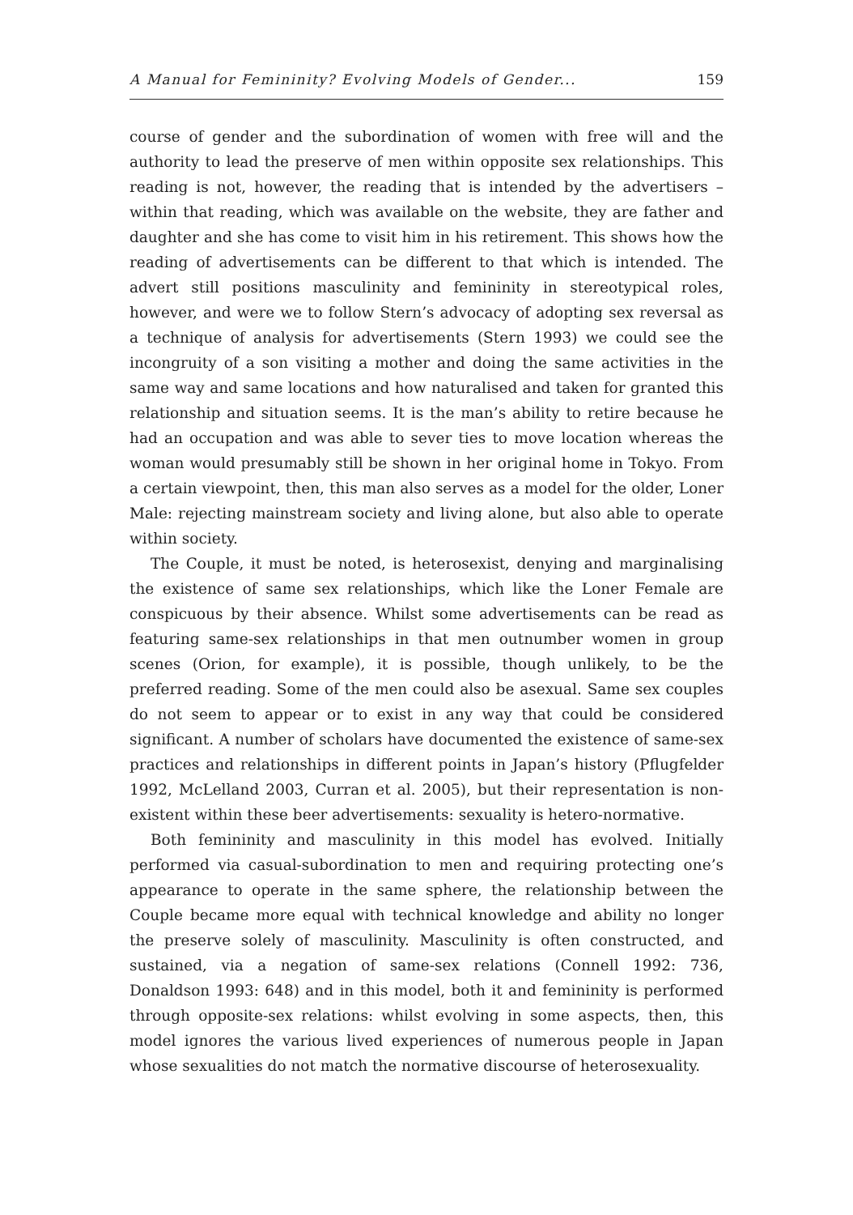A Manual for Femininity? Evolving Models of Gender... 159
course of gender and the subordination of women with free will and the authority to lead the preserve of men within opposite sex relationships. This reading is not, however, the reading that is intended by the advertisers – within that reading, which was available on the website, they are father and daughter and she has come to visit him in his retirement. This shows how the reading of advertisements can be different to that which is intended. The advert still positions masculinity and femininity in stereotypical roles, however, and were we to follow Stern’s advocacy of adopting sex reversal as a technique of analysis for advertisements (Stern 1993) we could see the incongruity of a son visiting a mother and doing the same activities in the same way and same locations and how naturalised and taken for granted this relationship and situation seems. It is the man’s ability to retire because he had an occupation and was able to sever ties to move location whereas the woman would presumably still be shown in her original home in Tokyo. From a certain viewpoint, then, this man also serves as a model for the older, Loner Male: rejecting mainstream society and living alone, but also able to operate within society.
The Couple, it must be noted, is heterosexist, denying and marginalising the existence of same sex relationships, which like the Loner Female are conspicuous by their absence. Whilst some advertisements can be read as featuring same-sex relationships in that men outnumber women in group scenes (Orion, for example), it is possible, though unlikely, to be the preferred reading. Some of the men could also be asexual. Same sex couples do not seem to appear or to exist in any way that could be considered significant. A number of scholars have documented the existence of same-sex practices and relationships in different points in Japan’s history (Pflugfelder 1992, McLelland 2003, Curran et al. 2005), but their representation is non-existent within these beer advertisements: sexuality is hetero-normative.
Both femininity and masculinity in this model has evolved. Initially performed via casual-subordination to men and requiring protecting one’s appearance to operate in the same sphere, the relationship between the Couple became more equal with technical knowledge and ability no longer the preserve solely of masculinity. Masculinity is often constructed, and sustained, via a negation of same-sex relations (Connell 1992: 736, Donaldson 1993: 648) and in this model, both it and femininity is performed through opposite-sex relations: whilst evolving in some aspects, then, this model ignores the various lived experiences of numerous people in Japan whose sexualities do not match the normative discourse of heterosexuality.